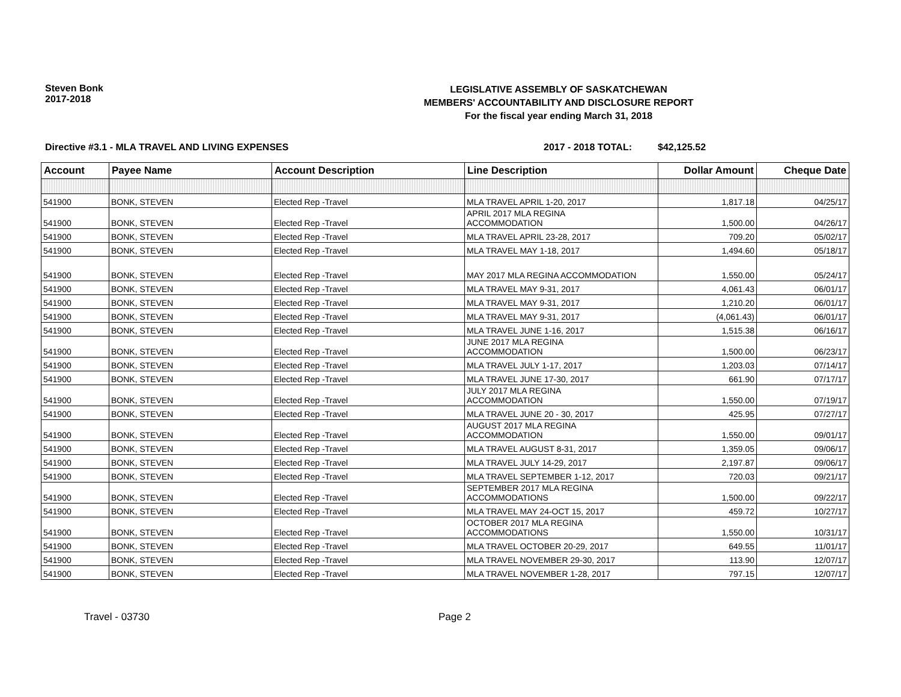Steven Bonk
2017-2018
LEGISLATIVE ASSEMBLY OF SASKATCHEWAN
MEMBERS' ACCOUNTABILITY AND DISCLOSURE REPORT
For the fiscal year ending March 31, 2018
Directive #3.1 - MLA TRAVEL AND LIVING EXPENSES 2017 - 2018 TOTAL: $42,125.52
| Account | Payee Name | Account Description | Line Description | Dollar Amount | Cheque Date |
| --- | --- | --- | --- | --- | --- |
| 541900 | BONK, STEVEN | Elected Rep -Travel | MLA TRAVEL APRIL 1-20, 2017 | 1,817.18 | 04/25/17 |
| 541900 | BONK, STEVEN | Elected Rep -Travel | APRIL 2017 MLA REGINA ACCOMMODATION | 1,500.00 | 04/26/17 |
| 541900 | BONK, STEVEN | Elected Rep -Travel | MLA TRAVEL APRIL 23-28, 2017 | 709.20 | 05/02/17 |
| 541900 | BONK, STEVEN | Elected Rep -Travel | MLA TRAVEL MAY 1-18, 2017 | 1,494.60 | 05/18/17 |
| 541900 | BONK, STEVEN | Elected Rep -Travel | MAY 2017 MLA REGINA ACCOMMODATION | 1,550.00 | 05/24/17 |
| 541900 | BONK, STEVEN | Elected Rep -Travel | MLA TRAVEL MAY 9-31, 2017 | 4,061.43 | 06/01/17 |
| 541900 | BONK, STEVEN | Elected Rep -Travel | MLA TRAVEL MAY 9-31, 2017 | 1,210.20 | 06/01/17 |
| 541900 | BONK, STEVEN | Elected Rep -Travel | MLA TRAVEL MAY 9-31, 2017 | (4,061.43) | 06/01/17 |
| 541900 | BONK, STEVEN | Elected Rep -Travel | MLA TRAVEL JUNE 1-16, 2017 | 1,515.38 | 06/16/17 |
| 541900 | BONK, STEVEN | Elected Rep -Travel | JUNE 2017 MLA REGINA ACCOMMODATION | 1,500.00 | 06/23/17 |
| 541900 | BONK, STEVEN | Elected Rep -Travel | MLA TRAVEL JULY 1-17, 2017 | 1,203.03 | 07/14/17 |
| 541900 | BONK, STEVEN | Elected Rep -Travel | MLA TRAVEL JUNE 17-30, 2017 | 661.90 | 07/17/17 |
| 541900 | BONK, STEVEN | Elected Rep -Travel | JULY 2017 MLA REGINA ACCOMMODATION | 1,550.00 | 07/19/17 |
| 541900 | BONK, STEVEN | Elected Rep -Travel | MLA TRAVEL JUNE 20 - 30, 2017 | 425.95 | 07/27/17 |
| 541900 | BONK, STEVEN | Elected Rep -Travel | AUGUST 2017 MLA REGINA ACCOMMODATION | 1,550.00 | 09/01/17 |
| 541900 | BONK, STEVEN | Elected Rep -Travel | MLA TRAVEL AUGUST 8-31, 2017 | 1,359.05 | 09/06/17 |
| 541900 | BONK, STEVEN | Elected Rep -Travel | MLA TRAVEL JULY 14-29, 2017 | 2,197.87 | 09/06/17 |
| 541900 | BONK, STEVEN | Elected Rep -Travel | MLA TRAVEL SEPTEMBER 1-12, 2017 | 720.03 | 09/21/17 |
| 541900 | BONK, STEVEN | Elected Rep -Travel | SEPTEMBER 2017 MLA REGINA ACCOMMODATIONS | 1,500.00 | 09/22/17 |
| 541900 | BONK, STEVEN | Elected Rep -Travel | MLA TRAVEL MAY 24-OCT 15, 2017 | 459.72 | 10/27/17 |
| 541900 | BONK, STEVEN | Elected Rep -Travel | OCTOBER 2017 MLA REGINA ACCOMMODATIONS | 1,550.00 | 10/31/17 |
| 541900 | BONK, STEVEN | Elected Rep -Travel | MLA TRAVEL OCTOBER 20-29, 2017 | 649.55 | 11/01/17 |
| 541900 | BONK, STEVEN | Elected Rep -Travel | MLA TRAVEL NOVEMBER 29-30, 2017 | 113.90 | 12/07/17 |
| 541900 | BONK, STEVEN | Elected Rep -Travel | MLA TRAVEL NOVEMBER 1-28, 2017 | 797.15 | 12/07/17 |
Travel - 03730 Page 2